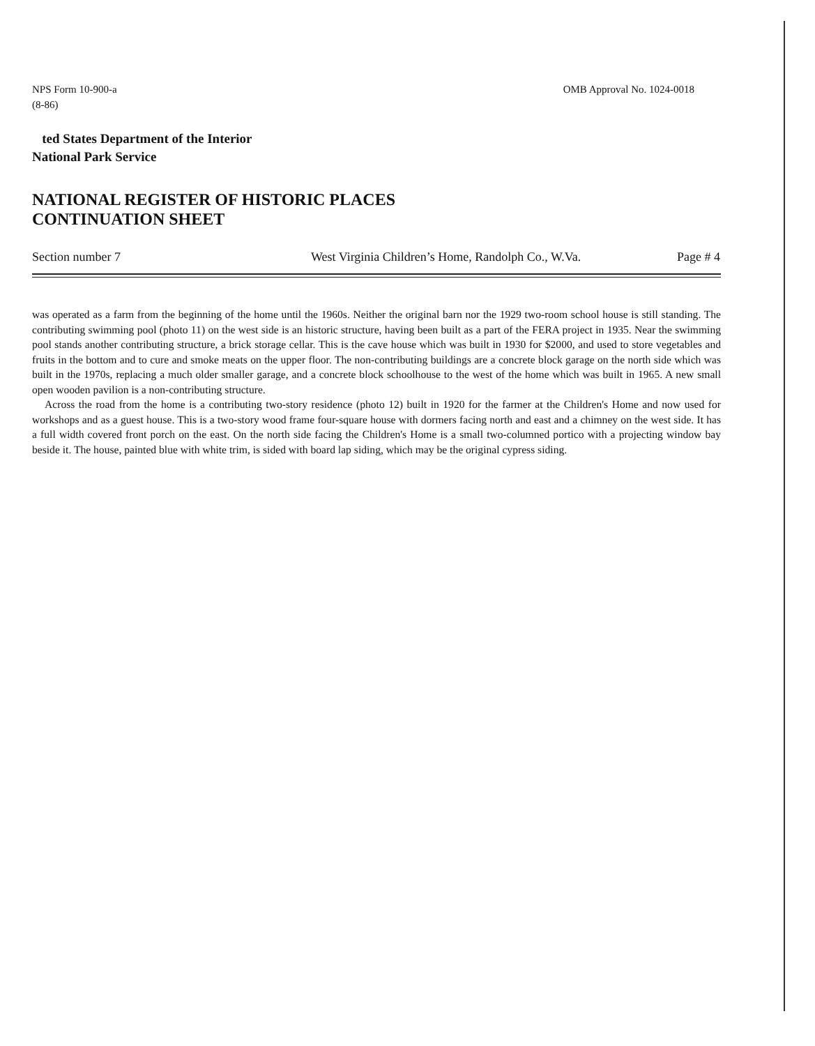NPS Form 10-900-a
(8-86)
OMB Approval No. 1024-0018
ted States Department of the Interior
National Park Service
NATIONAL REGISTER OF HISTORIC PLACES
CONTINUATION SHEET
Section number 7 West Virginia Children’s Home, Randolph Co., W.Va. Page # 4
was operated as a farm from the beginning of the home until the 1960s. Neither the original barn nor the 1929 two-room school house is still standing. The contributing swimming pool (photo 11) on the west side is an historic structure, having been built as a part of the FERA project in 1935. Near the swimming pool stands another contributing structure, a brick storage cellar. This is the cave house which was built in 1930 for $2000, and used to store vegetables and fruits in the bottom and to cure and smoke meats on the upper floor. The non-contributing buildings are a concrete block garage on the north side which was built in the 1970s, replacing a much older smaller garage, and a concrete block schoolhouse to the west of the home which was built in 1965. A new small open wooden pavilion is a non-contributing structure.
Across the road from the home is a contributing two-story residence (photo 12) built in 1920 for the farmer at the Children's Home and now used for workshops and as a guest house. This is a two-story wood frame four-square house with dormers facing north and east and a chimney on the west side. It has a full width covered front porch on the east. On the north side facing the Children's Home is a small two-columned portico with a projecting window bay beside it. The house, painted blue with white trim, is sided with board lap siding, which may be the original cypress siding.